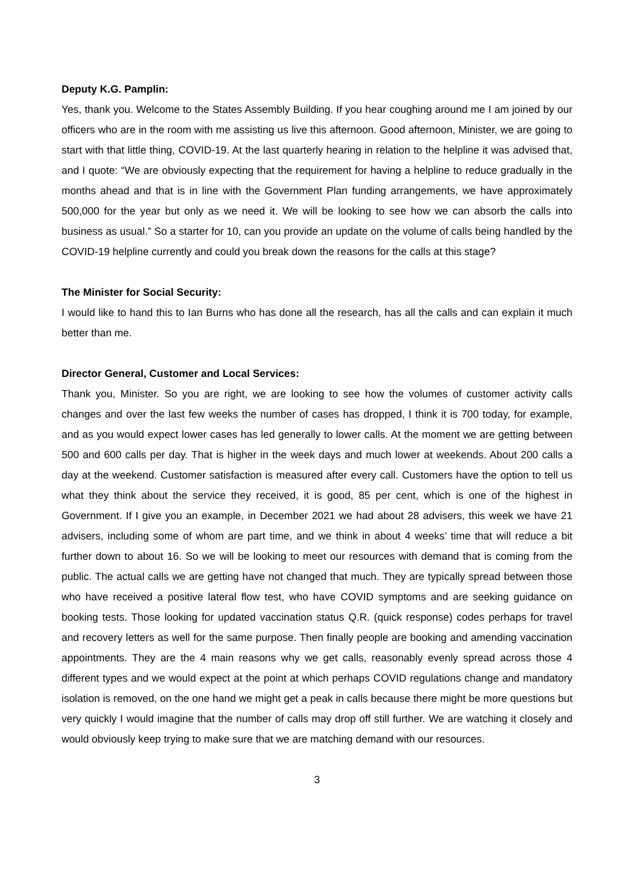Deputy K.G. Pamplin:
Yes, thank you. Welcome to the States Assembly Building. If you hear coughing around me I am joined by our officers who are in the room with me assisting us live this afternoon. Good afternoon, Minister, we are going to start with that little thing, COVID-19. At the last quarterly hearing in relation to the helpline it was advised that, and I quote: “We are obviously expecting that the requirement for having a helpline to reduce gradually in the months ahead and that is in line with the Government Plan funding arrangements, we have approximately 500,000 for the year but only as we need it. We will be looking to see how we can absorb the calls into business as usual.” So a starter for 10, can you provide an update on the volume of calls being handled by the COVID-19 helpline currently and could you break down the reasons for the calls at this stage?
The Minister for Social Security:
I would like to hand this to Ian Burns who has done all the research, has all the calls and can explain it much better than me.
Director General, Customer and Local Services:
Thank you, Minister. So you are right, we are looking to see how the volumes of customer activity calls changes and over the last few weeks the number of cases has dropped, I think it is 700 today, for example, and as you would expect lower cases has led generally to lower calls. At the moment we are getting between 500 and 600 calls per day. That is higher in the week days and much lower at weekends. About 200 calls a day at the weekend. Customer satisfaction is measured after every call. Customers have the option to tell us what they think about the service they received, it is good, 85 per cent, which is one of the highest in Government. If I give you an example, in December 2021 we had about 28 advisers, this week we have 21 advisers, including some of whom are part time, and we think in about 4 weeks’ time that will reduce a bit further down to about 16. So we will be looking to meet our resources with demand that is coming from the public. The actual calls we are getting have not changed that much. They are typically spread between those who have received a positive lateral flow test, who have COVID symptoms and are seeking guidance on booking tests. Those looking for updated vaccination status Q.R. (quick response) codes perhaps for travel and recovery letters as well for the same purpose. Then finally people are booking and amending vaccination appointments. They are the 4 main reasons why we get calls, reasonably evenly spread across those 4 different types and we would expect at the point at which perhaps COVID regulations change and mandatory isolation is removed, on the one hand we might get a peak in calls because there might be more questions but very quickly I would imagine that the number of calls may drop off still further. We are watching it closely and would obviously keep trying to make sure that we are matching demand with our resources.
3